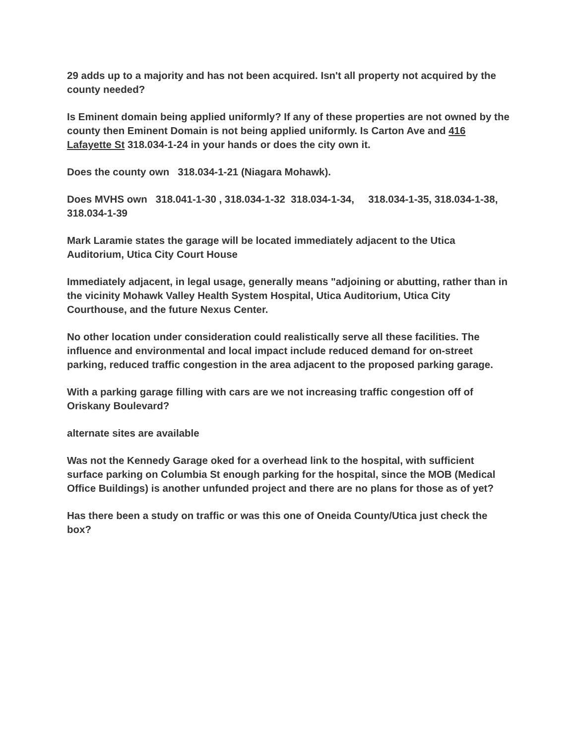29 adds up to a majority and has not been acquired. Isn't all property not acquired by the county needed?
Is Eminent domain being applied uniformly? If any of these properties are not owned by the county then Eminent Domain is not being applied uniformly. Is Carton Ave and 416 Lafayette St 318.034-1-24 in your hands or does the city own it.
Does the county own 318.034-1-21 (Niagara Mohawk).
Does MVHS own 318.041-1-30 , 318.034-1-32 318.034-1-34, 318.034-1-35, 318.034-1-38, 318.034-1-39
Mark Laramie states the garage will be located immediately adjacent to the Utica Auditorium, Utica City Court House
Immediately adjacent, in legal usage, generally means "adjoining or abutting, rather than in the vicinity Mohawk Valley Health System Hospital, Utica Auditorium, Utica City Courthouse, and the future Nexus Center.
No other location under consideration could realistically serve all these facilities. The influence and environmental and local impact include reduced demand for on-street parking, reduced traffic congestion in the area adjacent to the proposed parking garage.
With a parking garage filling with cars are we not increasing traffic congestion off of Oriskany Boulevard?
alternate sites are available
Was not the Kennedy Garage oked for a overhead link to the hospital, with sufficient surface parking on Columbia St enough parking for the hospital, since the MOB (Medical Office Buildings) is another unfunded project and there are no plans for those as of yet?
Has there been a study on traffic or was this one of Oneida County/Utica just check the box?